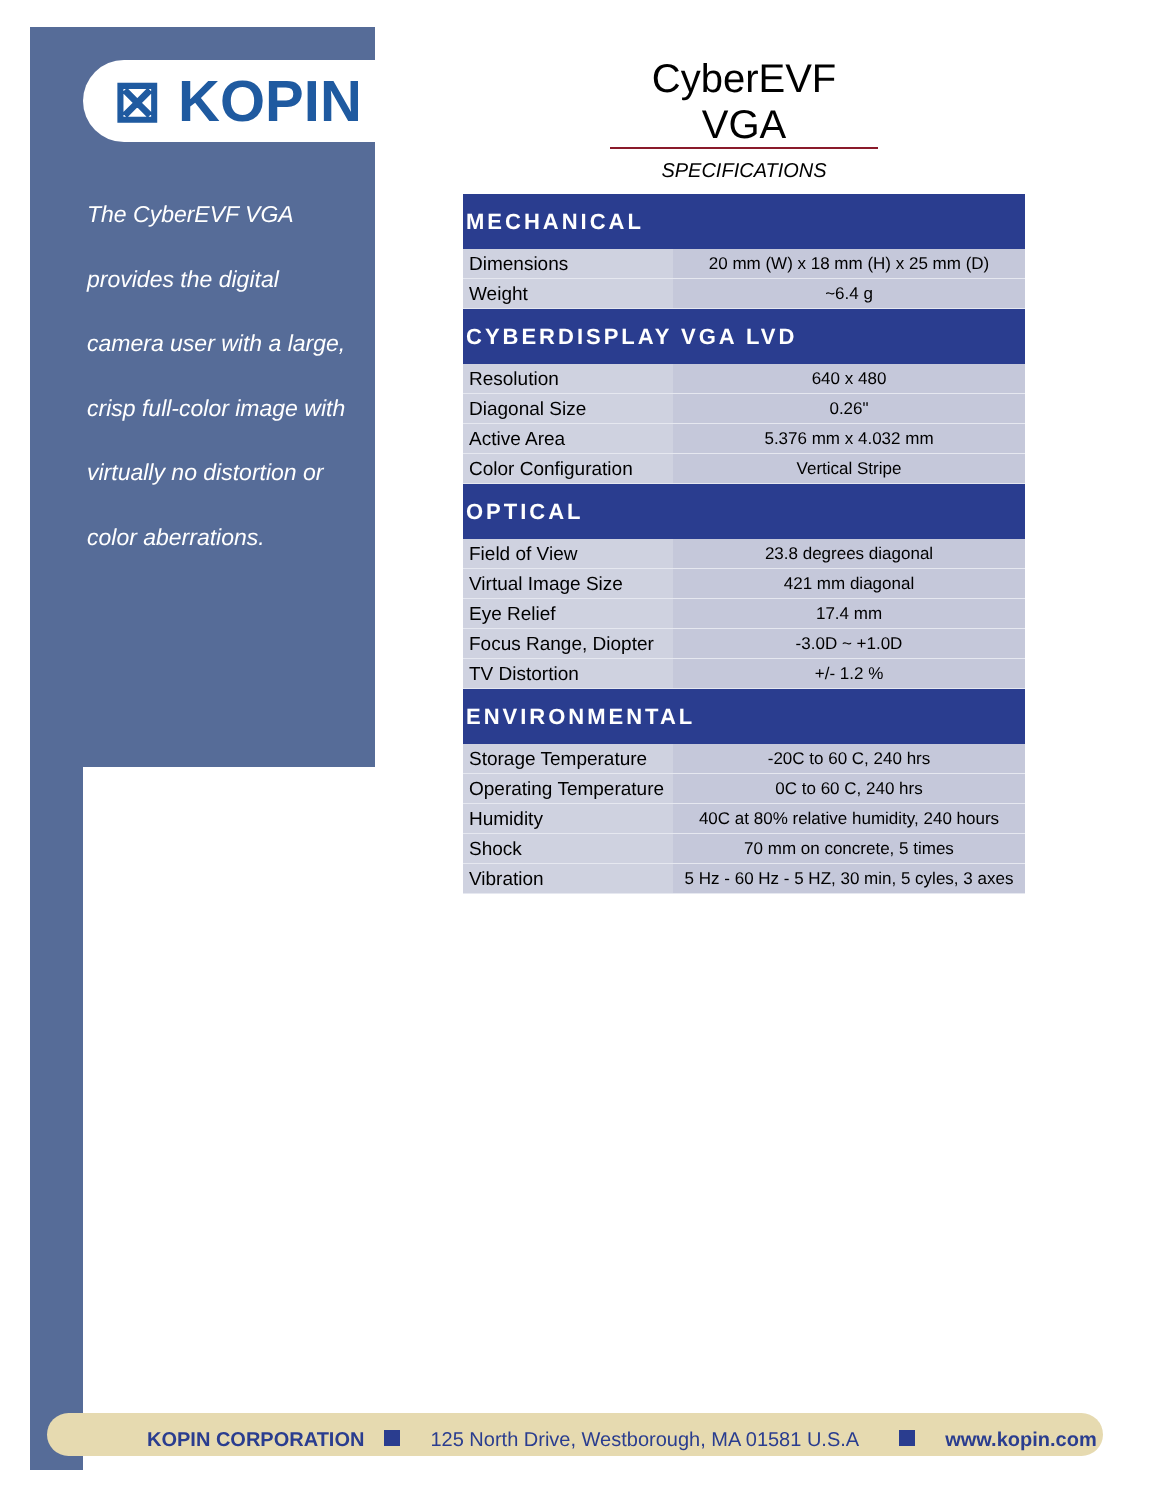⊠ KOPIN
The CyberEVF VGA provides the digital camera user with a large, crisp full-color image with virtually no distortion or color aberrations.
CyberEVF VGA
SPECIFICATIONS
| MECHANICAL | |
| --- | --- |
| Dimensions | 20 mm (W) x 18 mm (H) x 25 mm (D) |
| Weight | ~6.4 g |
| CYBERDISPLAY VGA LVD | |
| Resolution | 640 x 480 |
| Diagonal Size | 0.26" |
| Active Area | 5.376 mm x 4.032 mm |
| Color Configuration | Vertical Stripe |
| OPTICAL | |
| Field of View | 23.8 degrees diagonal |
| Virtual Image Size | 421 mm diagonal |
| Eye Relief | 17.4 mm |
| Focus Range, Diopter | -3.0D ~ +1.0D |
| TV Distortion | +/- 1.2 % |
| ENVIRONMENTAL | |
| Storage Temperature | -20C to 60 C, 240 hrs |
| Operating Temperature | 0C to 60 C, 240 hrs |
| Humidity | 40C at 80% relative humidity, 240 hours |
| Shock | 70 mm on concrete, 5 times |
| Vibration | 5 Hz - 60 Hz - 5 HZ, 30 min, 5 cyles, 3 axes |
KOPIN CORPORATION 125 North Drive, Westborough, MA 01581 U.S.A www.kopin.com